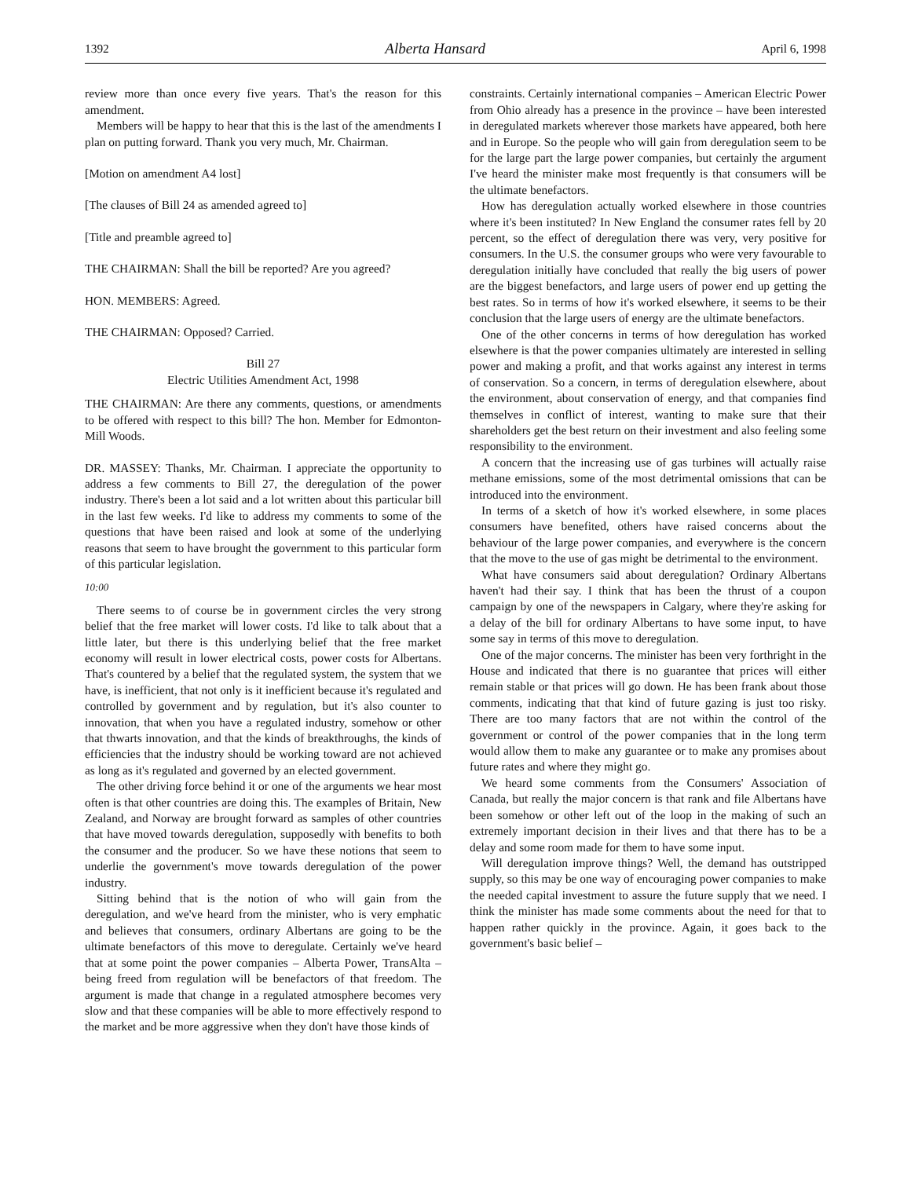1392 Alberta Hansard April 6, 1998
review more than once every five years. That's the reason for this amendment.
Members will be happy to hear that this is the last of the amendments I plan on putting forward. Thank you very much, Mr. Chairman.
[Motion on amendment A4 lost]
[The clauses of Bill 24 as amended agreed to]
[Title and preamble agreed to]
THE CHAIRMAN: Shall the bill be reported? Are you agreed?
HON. MEMBERS: Agreed.
THE CHAIRMAN: Opposed? Carried.
Bill 27
Electric Utilities Amendment Act, 1998
THE CHAIRMAN: Are there any comments, questions, or amendments to be offered with respect to this bill? The hon. Member for Edmonton-Mill Woods.
DR. MASSEY: Thanks, Mr. Chairman. I appreciate the opportunity to address a few comments to Bill 27, the deregulation of the power industry. There's been a lot said and a lot written about this particular bill in the last few weeks. I'd like to address my comments to some of the questions that have been raised and look at some of the underlying reasons that seem to have brought the government to this particular form of this particular legislation.
10:00
There seems to of course be in government circles the very strong belief that the free market will lower costs. I'd like to talk about that a little later, but there is this underlying belief that the free market economy will result in lower electrical costs, power costs for Albertans. That's countered by a belief that the regulated system, the system that we have, is inefficient, that not only is it inefficient because it's regulated and controlled by government and by regulation, but it's also counter to innovation, that when you have a regulated industry, somehow or other that thwarts innovation, and that the kinds of breakthroughs, the kinds of efficiencies that the industry should be working toward are not achieved as long as it's regulated and governed by an elected government.
The other driving force behind it or one of the arguments we hear most often is that other countries are doing this. The examples of Britain, New Zealand, and Norway are brought forward as samples of other countries that have moved towards deregulation, supposedly with benefits to both the consumer and the producer. So we have these notions that seem to underlie the government's move towards deregulation of the power industry.
Sitting behind that is the notion of who will gain from the deregulation, and we've heard from the minister, who is very emphatic and believes that consumers, ordinary Albertans are going to be the ultimate benefactors of this move to deregulate. Certainly we've heard that at some point the power companies – Alberta Power, TransAlta – being freed from regulation will be benefactors of that freedom. The argument is made that change in a regulated atmosphere becomes very slow and that these companies will be able to more effectively respond to the market and be more aggressive when they don't have those kinds of
constraints. Certainly international companies – American Electric Power from Ohio already has a presence in the province – have been interested in deregulated markets wherever those markets have appeared, both here and in Europe. So the people who will gain from deregulation seem to be for the large part the large power companies, but certainly the argument I've heard the minister make most frequently is that consumers will be the ultimate benefactors.
How has deregulation actually worked elsewhere in those countries where it's been instituted? In New England the consumer rates fell by 20 percent, so the effect of deregulation there was very, very positive for consumers. In the U.S. the consumer groups who were very favourable to deregulation initially have concluded that really the big users of power are the biggest benefactors, and large users of power end up getting the best rates. So in terms of how it's worked elsewhere, it seems to be their conclusion that the large users of energy are the ultimate benefactors.
One of the other concerns in terms of how deregulation has worked elsewhere is that the power companies ultimately are interested in selling power and making a profit, and that works against any interest in terms of conservation. So a concern, in terms of deregulation elsewhere, about the environment, about conservation of energy, and that companies find themselves in conflict of interest, wanting to make sure that their shareholders get the best return on their investment and also feeling some responsibility to the environment.
A concern that the increasing use of gas turbines will actually raise methane emissions, some of the most detrimental omissions that can be introduced into the environment.
In terms of a sketch of how it's worked elsewhere, in some places consumers have benefited, others have raised concerns about the behaviour of the large power companies, and everywhere is the concern that the move to the use of gas might be detrimental to the environment.
What have consumers said about deregulation? Ordinary Albertans haven't had their say. I think that has been the thrust of a coupon campaign by one of the newspapers in Calgary, where they're asking for a delay of the bill for ordinary Albertans to have some input, to have some say in terms of this move to deregulation.
One of the major concerns. The minister has been very forthright in the House and indicated that there is no guarantee that prices will either remain stable or that prices will go down. He has been frank about those comments, indicating that that kind of future gazing is just too risky. There are too many factors that are not within the control of the government or control of the power companies that in the long term would allow them to make any guarantee or to make any promises about future rates and where they might go.
We heard some comments from the Consumers' Association of Canada, but really the major concern is that rank and file Albertans have been somehow or other left out of the loop in the making of such an extremely important decision in their lives and that there has to be a delay and some room made for them to have some input.
Will deregulation improve things? Well, the demand has outstripped supply, so this may be one way of encouraging power companies to make the needed capital investment to assure the future supply that we need. I think the minister has made some comments about the need for that to happen rather quickly in the province. Again, it goes back to the government's basic belief –